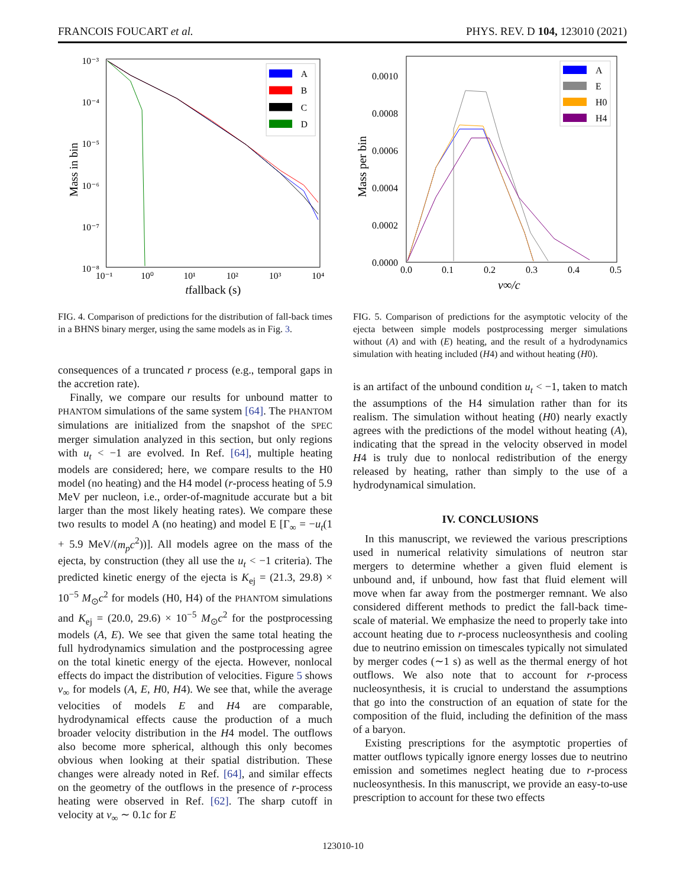FRANCOIS FOUCART et al. PHYS. REV. D 104, 123010 (2021)
10⁻³
10⁻⁴
10⁻⁵
10⁻⁶
10⁻⁷
10⁻⁸
10⁻¹
10⁰
10¹
10²
10³
10⁴
tfallback (s)
Mass in bin
A
B
C
D
FIG. 4. Comparison of predictions for the distribution of fall-back times in a BHNS binary merger, using the same models as in Fig. 3.
consequences of a truncated r process (e.g., temporal gaps in the accretion rate).
Finally, we compare our results for unbound matter to PHANTOM simulations of the same system [64]. The PHANTOM simulations are initialized from the snapshot of the SPEC merger simulation analyzed in this section, but only regions with u<sub>t</sub> < −1 are evolved. In Ref. [64], multiple heating models are considered; here, we compare results to the H0 model (no heating) and the H4 model (r-process heating of 5.9 MeV per nucleon, i.e., order-of-magnitude accurate but a bit larger than the most likely heating rates). We compare these two results to model A (no heating) and model E [Γ<sub>∞</sub> = −u<sub>t</sub>(1 + 5.9 MeV/(m<sub>p</sub>c<sup>2</sup>))]. All models agree on the mass of the ejecta, by construction (they all use the u<sub>t</sub> < −1 criteria). The predicted kinetic energy of the ejecta is K<sub>ej</sub> = (21.3, 29.8) × 10<sup>−5</sup> M<sub>⊙</sub>c<sup>2</sup> for models (H0, H4) of the PHANTOM simulations and K<sub>ej</sub> = (20.0, 29.6) × 10<sup>−5</sup> M<sub>⊙</sub>c<sup>2</sup> for the postprocessing models (A, E). We see that given the same total heating the full hydrodynamics simulation and the postprocessing agree on the total kinetic energy of the ejecta. However, nonlocal effects do impact the distribution of velocities. Figure 5 shows v<sub>∞</sub> for models (A, E, H0, H4). We see that, while the average velocities of models E and H4 are comparable, hydrodynamical effects cause the production of a much broader velocity distribution in the H4 model. The outflows also become more spherical, although this only becomes obvious when looking at their spatial distribution. These changes were already noted in Ref. [64], and similar effects on the geometry of the outflows in the presence of r-process heating were observed in Ref. [62]. The sharp cutoff in velocity at v<sub>∞</sub> ∼ 0.1c for E
0.0010
0.0008
0.0006
0.0004
0.0002
0.0000
0.0
0.1
0.2
0.3
0.4
0.5
v∞/c
Mass per bin
A
E
H0
H4
FIG. 5. Comparison of predictions for the asymptotic velocity of the ejecta between simple models postprocessing merger simulations without (A) and with (E) heating, and the result of a hydrodynamics simulation with heating included (H4) and without heating (H0).
is an artifact of the unbound condition u<sub>t</sub> < −1, taken to match the assumptions of the H4 simulation rather than for its realism. The simulation without heating (H0) nearly exactly agrees with the predictions of the model without heating (A), indicating that the spread in the velocity observed in model H4 is truly due to nonlocal redistribution of the energy released by heating, rather than simply to the use of a hydrodynamical simulation.
IV. CONCLUSIONS
In this manuscript, we reviewed the various prescriptions used in numerical relativity simulations of neutron star mergers to determine whether a given fluid element is unbound and, if unbound, how fast that fluid element will move when far away from the postmerger remnant. We also considered different methods to predict the fall-back time-scale of material. We emphasize the need to properly take into account heating due to r-process nucleosynthesis and cooling due to neutrino emission on timescales typically not simulated by merger codes (∼1 s) as well as the thermal energy of hot outflows. We also note that to account for r-process nucleosynthesis, it is crucial to understand the assumptions that go into the construction of an equation of state for the composition of the fluid, including the definition of the mass of a baryon.
Existing prescriptions for the asymptotic properties of matter outflows typically ignore energy losses due to neutrino emission and sometimes neglect heating due to r-process nucleosynthesis. In this manuscript, we provide an easy-to-use prescription to account for these two effects
123010-10